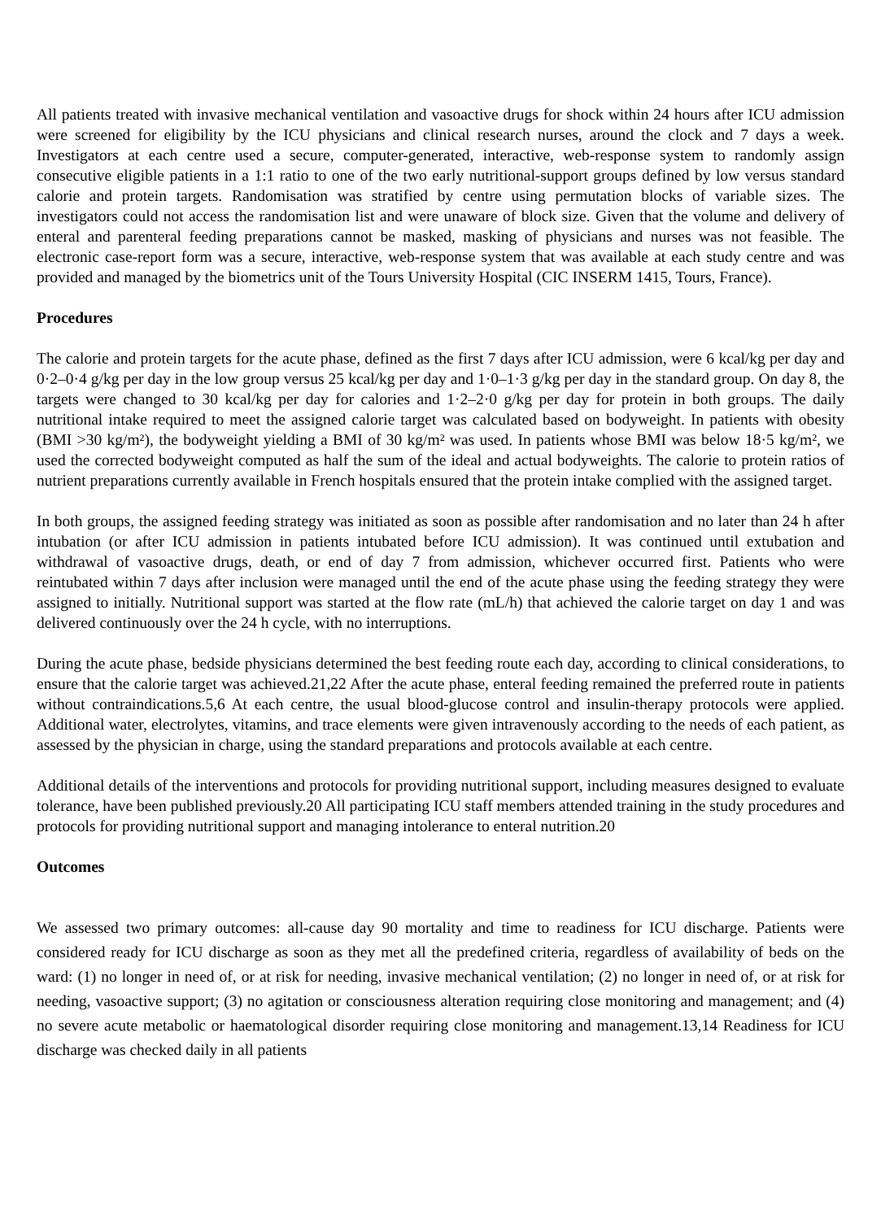All patients treated with invasive mechanical ventilation and vasoactive drugs for shock within 24 hours after ICU admission were screened for eligibility by the ICU physicians and clinical research nurses, around the clock and 7 days a week. Investigators at each centre used a secure, computer-generated, interactive, web-response system to randomly assign consecutive eligible patients in a 1:1 ratio to one of the two early nutritional-support groups defined by low versus standard calorie and protein targets. Randomisation was stratified by centre using permutation blocks of variable sizes. The investigators could not access the randomisation list and were unaware of block size. Given that the volume and delivery of enteral and parenteral feeding preparations cannot be masked, masking of physicians and nurses was not feasible. The electronic case-report form was a secure, interactive, web-response system that was available at each study centre and was provided and managed by the biometrics unit of the Tours University Hospital (CIC INSERM 1415, Tours, France).
Procedures
The calorie and protein targets for the acute phase, defined as the first 7 days after ICU admission, were 6 kcal/kg per day and 0·2–0·4 g/kg per day in the low group versus 25 kcal/kg per day and 1·0–1·3 g/kg per day in the standard group. On day 8, the targets were changed to 30 kcal/kg per day for calories and 1·2–2·0 g/kg per day for protein in both groups. The daily nutritional intake required to meet the assigned calorie target was calculated based on bodyweight. In patients with obesity (BMI >30 kg/m²), the bodyweight yielding a BMI of 30 kg/m² was used. In patients whose BMI was below 18·5 kg/m², we used the corrected bodyweight computed as half the sum of the ideal and actual bodyweights. The calorie to protein ratios of nutrient preparations currently available in French hospitals ensured that the protein intake complied with the assigned target.
In both groups, the assigned feeding strategy was initiated as soon as possible after randomisation and no later than 24 h after intubation (or after ICU admission in patients intubated before ICU admission). It was continued until extubation and withdrawal of vasoactive drugs, death, or end of day 7 from admission, whichever occurred first. Patients who were reintubated within 7 days after inclusion were managed until the end of the acute phase using the feeding strategy they were assigned to initially. Nutritional support was started at the flow rate (mL/h) that achieved the calorie target on day 1 and was delivered continuously over the 24 h cycle, with no interruptions.
During the acute phase, bedside physicians determined the best feeding route each day, according to clinical considerations, to ensure that the calorie target was achieved.21,22 After the acute phase, enteral feeding remained the preferred route in patients without contraindications.5,6 At each centre, the usual blood-glucose control and insulin-therapy protocols were applied. Additional water, electrolytes, vitamins, and trace elements were given intravenously according to the needs of each patient, as assessed by the physician in charge, using the standard preparations and protocols available at each centre.
Additional details of the interventions and protocols for providing nutritional support, including measures designed to evaluate tolerance, have been published previously.20 All participating ICU staff members attended training in the study procedures and protocols for providing nutritional support and managing intolerance to enteral nutrition.20
Outcomes
We assessed two primary outcomes: all-cause day 90 mortality and time to readiness for ICU discharge. Patients were considered ready for ICU discharge as soon as they met all the predefined criteria, regardless of availability of beds on the ward: (1) no longer in need of, or at risk for needing, invasive mechanical ventilation; (2) no longer in need of, or at risk for needing, vasoactive support; (3) no agitation or consciousness alteration requiring close monitoring and management; and (4) no severe acute metabolic or haematological disorder requiring close monitoring and management.13,14 Readiness for ICU discharge was checked daily in all patients